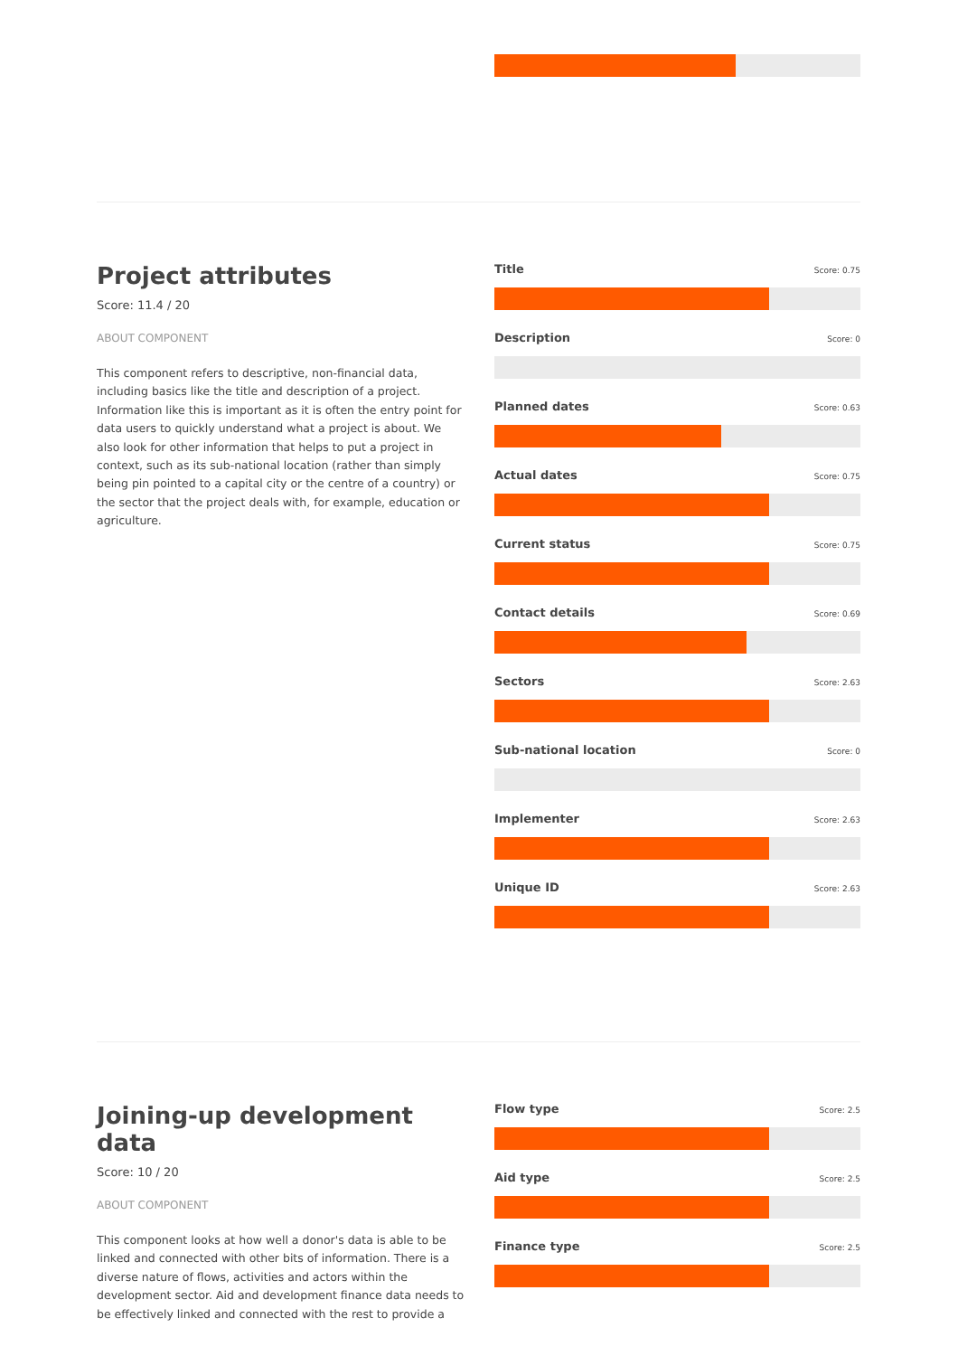Project attributes
Score: 11.4 / 20
ABOUT COMPONENT
This component refers to descriptive, non-financial data, including basics like the title and description of a project. Information like this is important as it is often the entry point for data users to quickly understand what a project is about. We also look for other information that helps to put a project in context, such as its sub-national location (rather than simply being pin pointed to a capital city or the centre of a country) or the sector that the project deals with, for example, education or agriculture.
Title Score: 0.75
Description Score: 0
Planned dates Score: 0.63
Actual dates Score: 0.75
Current status Score: 0.75
Contact details Score: 0.69
Sectors Score: 2.63
Sub-national location Score: 0
Implementer Score: 2.63
Unique ID Score: 2.63
Joining-up development data
Score: 10 / 20
ABOUT COMPONENT
This component looks at how well a donor's data is able to be linked and connected with other bits of information. There is a diverse nature of flows, activities and actors within the development sector. Aid and development finance data needs to be effectively linked and connected with the rest to provide a
Flow type Score: 2.5
Aid type Score: 2.5
Finance type Score: 2.5